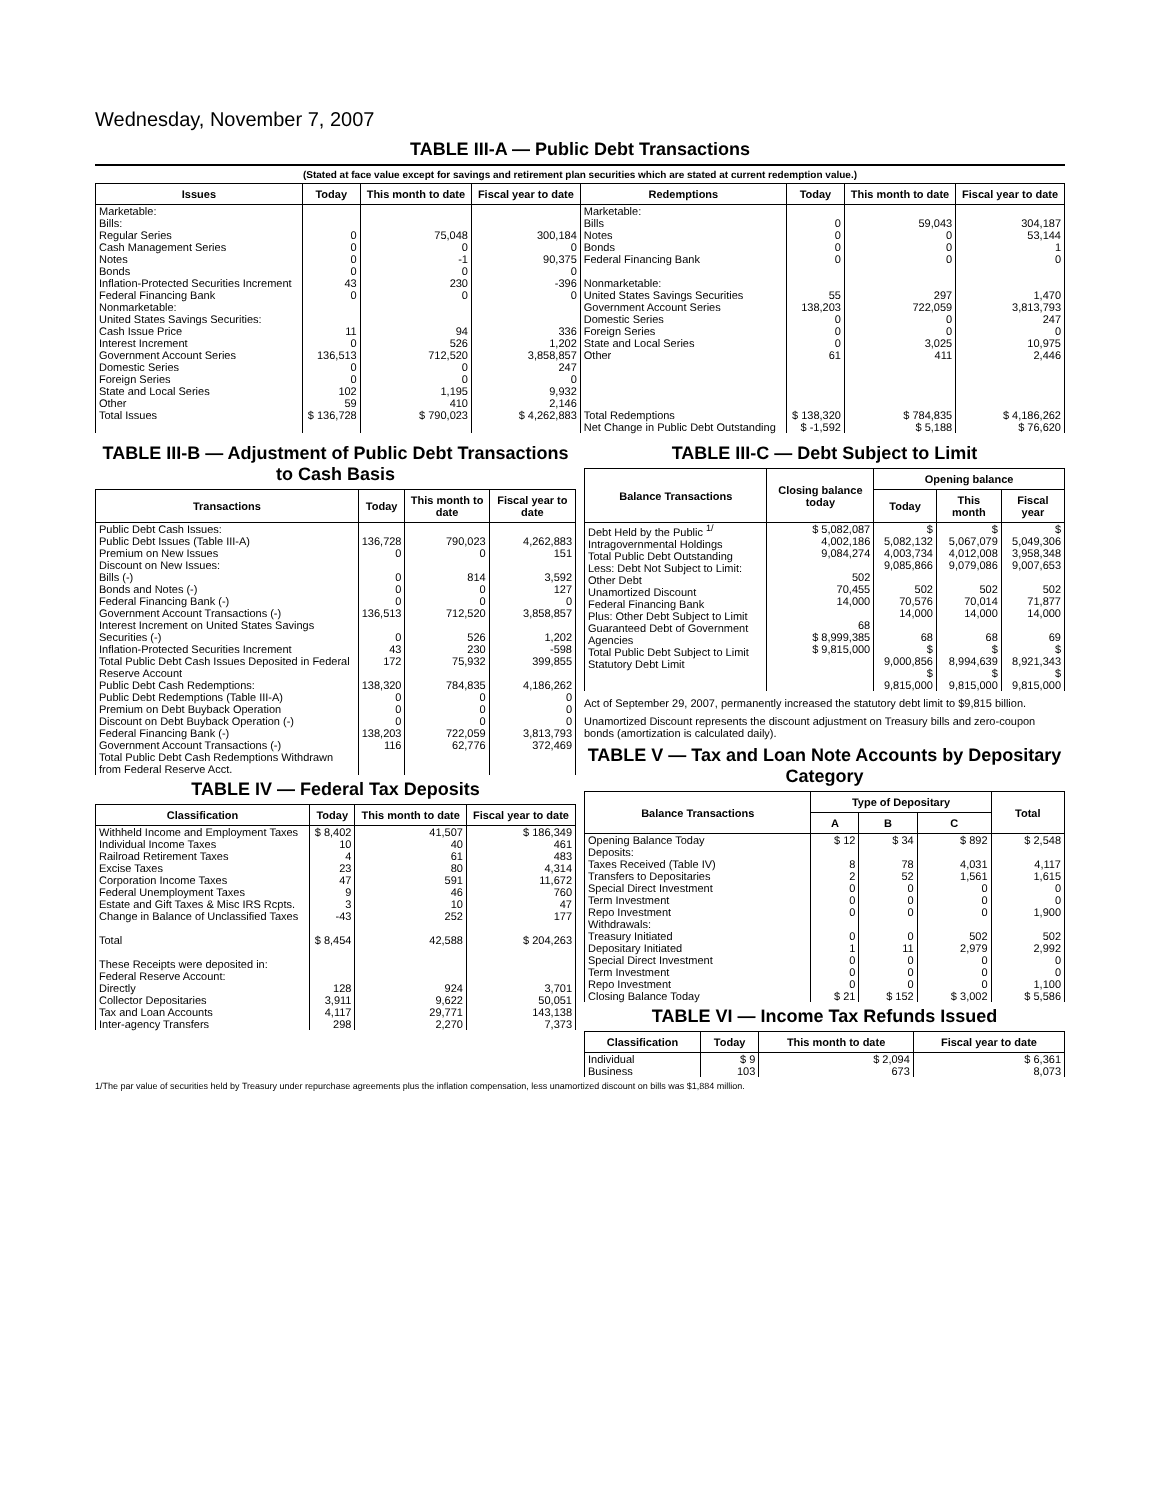Wednesday, November 7, 2007
TABLE III-A — Public Debt Transactions
(Stated at face value except for savings and retirement plan securities which are stated at current redemption value.)
| Issues | Today | This month to date | Fiscal year to date | Redemptions | Today | This month to date | Fiscal year to date |
| --- | --- | --- | --- | --- | --- | --- | --- |
| Marketable: Bills: Regular Series Cash Management Series Notes Bonds Inflation-Protected Securities Increment Federal Financing Bank Nonmarketable: United States Savings Securities: Cash Issue Price Interest Increment Government Account Series Domestic Series Foreign Series State and Local Series Other | 0 0 0 0 43 0 11 0 136,513 0 0 102 59 | 75,048 0 -1 0 230 0 94 526 712,520 0 0 1,195 410 | 300,184 0 90,375 0 -396 0 336 1,202 3,858,857 247 0 9,932 2,146 | Marketable: Bills Notes Bonds Federal Financing Bank Nonmarketable: United States Savings Securities Government Account Series Domestic Series Foreign Series State and Local Series Other | 0 0 0 0 55 138,203 0 0 0 61 | 59,043 0 0 0 297 722,059 0 0 3,025 411 | 304,187 53,144 1 0 1,470 3,813,793 247 0 10,975 2,446 |
| Total Issues | $ 136,728 | $ 790,023 | $ 4,262,883 | Total Redemptions | $ 138,320 | $ 784,835 | $ 4,186,262 |
| | | | | Net Change in Public Debt Outstanding | $ -1,592 | $ 5,188 | $ 76,620 |
TABLE III-B — Adjustment of Public Debt Transactions to Cash Basis
| Transactions | Today | This month to date | Fiscal year to date |
| --- | --- | --- | --- |
| Public Debt Cash Issues: Public Debt Issues (Table III-A) Premium on New Issues Discount on New Issues: Bills (-) Bonds and Notes (-) Federal Financing Bank (-) Government Account Transactions (-) Interest Increment on United States Savings Securities (-) Inflation-Protected Securities Increment Total Public Debt Cash Issues Deposited in Federal Reserve Account Public Debt Cash Redemptions: Public Debt Redemptions (Table III-A) Premium on Debt Buyback Operation Discount on Debt Buyback Operation (-) Federal Financing Bank (-) Government Account Transactions (-) Total Public Debt Cash Redemptions Withdrawn from Federal Reserve Acct. | 136,728 0 0 0 0 136,513 0 43 172 138,320 0 0 0 138,203 116 | 790,023 0 814 0 0 712,520 526 230 75,932 784,835 0 0 0 722,059 62,776 | 4,262,883 151 3,592 127 0 3,858,857 1,202 -598 399,855 4,186,262 0 0 0 3,813,793 372,469 |
TABLE IV — Federal Tax Deposits
| Classification | Today | This month to date | Fiscal year to date |
| --- | --- | --- | --- |
| Withheld Income and Employment Taxes Individual Income Taxes Railroad Retirement Taxes Excise Taxes Corporation Income Taxes Federal Unemployment Taxes Estate and Gift Taxes & Misc IRS Rcpts. Change in Balance of Unclassified Taxes Total These Receipts were deposited in: Federal Reserve Account: Directly Collector Depositaries Tax and Loan Accounts Inter-agency Transfers | $ 8,402 10 4 23 47 9 3 -43 $ 8,454 128 3,911 4,117 298 | 41,507 40 61 80 591 46 10 252 42,588 924 9,622 29,771 2,270 | $ 186,349 461 483 4,314 11,672 760 47 177 $ 204,263 3,701 50,051 143,138 7,373 |
TABLE III-C — Debt Subject to Limit
| Balance Transactions | Closing balance today | Opening balance | | |
| --- | --- | --- | --- | --- |
| | | Today | This month | Fiscal year |
| Debt Held by the Public <sup>1/</sup> Intragovernmental Holdings Total Public Debt Outstanding Less: Debt Not Subject to Limit: Other Debt Unamortized Discount Federal Financing Bank Plus: Other Debt Subject to Limit Guaranteed Debt of Government Agencies Total Public Debt Subject to Limit Statutory Debt Limit | $ 5,082,087 4,002,186 9,084,274 502 70,455 14,000 68 $ 8,999,385 $ 9,815,000 | $ 5,082,132 4,003,734 9,085,866 502 70,576 14,000 68 $ 9,000,856 $ 9,815,000 | $ 5,067,079 4,012,008 9,079,086 502 70,014 14,000 68 $ 8,994,639 $ 9,815,000 | $ 5,049,306 3,958,348 9,007,653 502 71,877 14,000 69 $ 8,921,343 $ 9,815,000 |
Act of September 29, 2007, permanently increased the statutory debt limit to $9,815 billion.
Unamortized Discount represents the discount adjustment on Treasury bills and zero-coupon bonds (amortization is calculated daily).
TABLE V — Tax and Loan Note Accounts by Depositary Category
| Balance Transactions | Type of Depositary | | | Total |
| --- | --- | --- | --- | --- |
| | A | B | C | |
| Opening Balance Today Deposits: Taxes Received (Table IV) Transfers to Depositaries Special Direct Investment Term Investment Repo Investment Withdrawals: Treasury Initiated Depositary Initiated Special Direct Investment Term Investment Repo Investment Closing Balance Today | $ 12 8 2 0 0 0 0 1 0 0 0 $ 21 | $ 34 78 52 0 0 0 0 11 0 0 0 $ 152 | $ 892 4,031 1,561 0 0 0 502 2,979 0 0 0 $ 3,002 | $ 2,548 4,117 1,615 0 0 1,900 502 2,992 0 0 1,100 $ 5,586 |
TABLE VI — Income Tax Refunds Issued
| Classification | Today | This month to date | Fiscal year to date |
| --- | --- | --- | --- |
| Individual Business | $ 9 103 | $ 2,094 673 | $ 6,361 8,073 |
1/The par value of securities held by Treasury under repurchase agreements plus the inflation compensation, less unamortized discount on bills was $1,884 million.